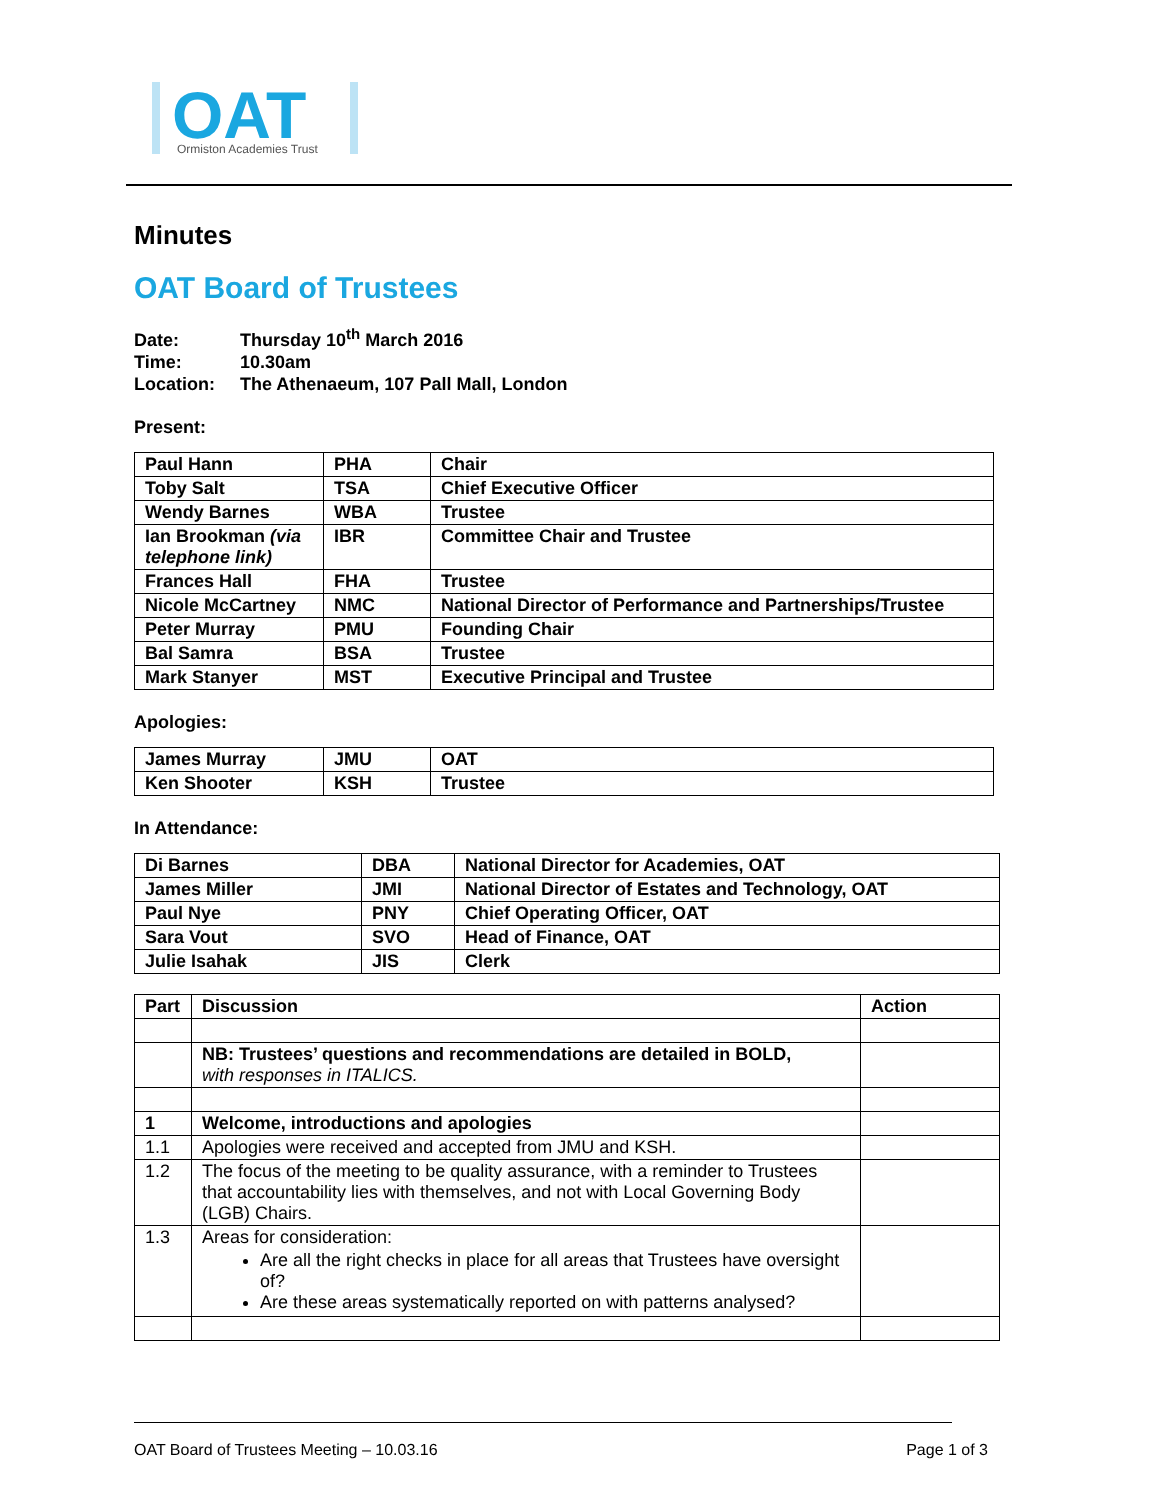OAT
Ormiston Academies Trust
Minutes
OAT Board of Trustees
Date: Thursday 10<sup>th</sup> March 2016
Time: 10.30am
Location: The Athenaeum, 107 Pall Mall, London
Present:
| Paul Hann | PHA | Chair |
| Toby Salt | TSA | Chief Executive Officer |
| Wendy Barnes | WBA | Trustee |
| Ian Brookman (via telephone link) | IBR | Committee Chair and Trustee |
| Frances Hall | FHA | Trustee |
| Nicole McCartney | NMC | National Director of Performance and Partnerships/Trustee |
| Peter Murray | PMU | Founding Chair |
| Bal Samra | BSA | Trustee |
| Mark Stanyer | MST | Executive Principal and Trustee |
Apologies:
| James Murray | JMU | OAT |
| Ken Shooter | KSH | Trustee |
In Attendance:
| Di Barnes | DBA | National Director for Academies, OAT |
| James Miller | JMI | National Director of Estates and Technology, OAT |
| Paul Nye | PNY | Chief Operating Officer, OAT |
| Sara Vout | SVO | Head of Finance, OAT |
| Julie Isahak | JIS | Clerk |
| Part | Discussion | Action |
| --- | --- | --- |
| | NB: Trustees’ questions and recommendations are detailed in BOLD, with responses in ITALICS. | |
| 1 | Welcome, introductions and apologies | |
| 1.1 | Apologies were received and accepted from JMU and KSH. | |
| 1.2 | The focus of the meeting to be quality assurance, with a reminder to Trustees that accountability lies with themselves, and not with Local Governing Body (LGB) Chairs. | |
| 1.3 | Areas for consideration: Are all the right checks in place for all areas that Trustees have oversight of? Are these areas systematically reported on with patterns analysed? | |
OAT Board of Trustees Meeting – 10.03.16 Page 1 of 3